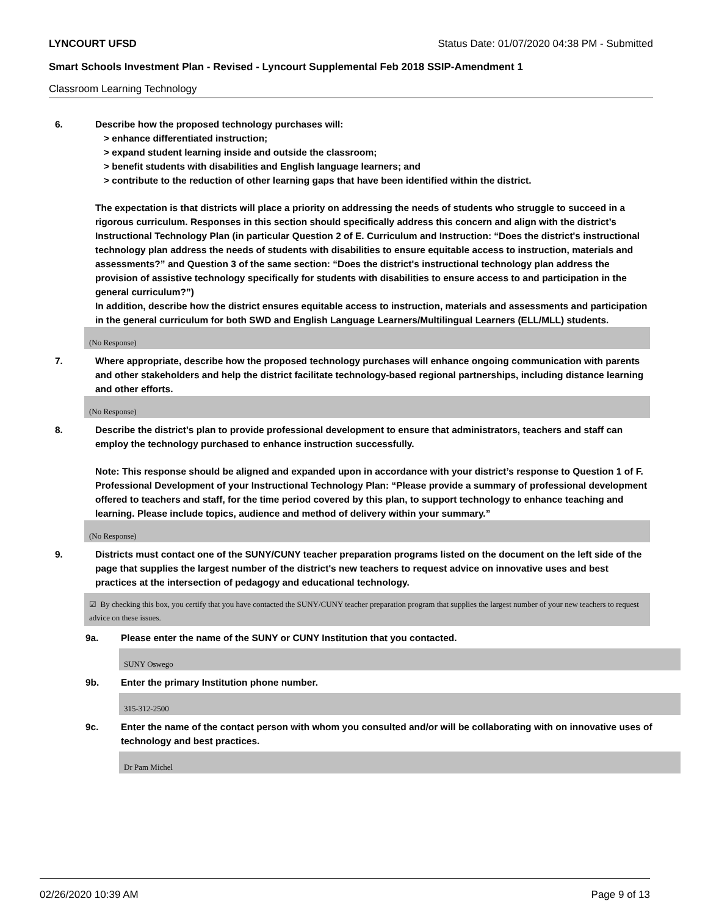LYNCOURT UFSD Status Date: 01/07/2020 04:38 PM - Submitted
Smart Schools Investment Plan - Revised - Lyncourt Supplemental Feb 2018 SSIP-Amendment 1
Classroom Learning Technology
6. Describe how the proposed technology purchases will:
> enhance differentiated instruction;
> expand student learning inside and outside the classroom;
> benefit students with disabilities and English language learners; and
> contribute to the reduction of other learning gaps that have been identified within the district.
The expectation is that districts will place a priority on addressing the needs of students who struggle to succeed in a rigorous curriculum. Responses in this section should specifically address this concern and align with the district’s Instructional Technology Plan (in particular Question 2 of E. Curriculum and Instruction: “Does the district's instructional technology plan address the needs of students with disabilities to ensure equitable access to instruction, materials and assessments?” and Question 3 of the same section: “Does the district's instructional technology plan address the provision of assistive technology specifically for students with disabilities to ensure access to and participation in the general curriculum?”)
In addition, describe how the district ensures equitable access to instruction, materials and assessments and participation in the general curriculum for both SWD and English Language Learners/Multilingual Learners (ELL/MLL) students.
(No Response)
7. Where appropriate, describe how the proposed technology purchases will enhance ongoing communication with parents and other stakeholders and help the district facilitate technology-based regional partnerships, including distance learning and other efforts.
(No Response)
8. Describe the district's plan to provide professional development to ensure that administrators, teachers and staff can employ the technology purchased to enhance instruction successfully.
Note: This response should be aligned and expanded upon in accordance with your district’s response to Question 1 of F. Professional Development of your Instructional Technology Plan: “Please provide a summary of professional development offered to teachers and staff, for the time period covered by this plan, to support technology to enhance teaching and learning. Please include topics, audience and method of delivery within your summary.”
(No Response)
9. Districts must contact one of the SUNY/CUNY teacher preparation programs listed on the document on the left side of the page that supplies the largest number of the district's new teachers to request advice on innovative uses and best practices at the intersection of pedagogy and educational technology.
☑ By checking this box, you certify that you have contacted the SUNY/CUNY teacher preparation program that supplies the largest number of your new teachers to request advice on these issues.
9a. Please enter the name of the SUNY or CUNY Institution that you contacted.
SUNY Oswego
9b. Enter the primary Institution phone number.
315-312-2500
9c. Enter the name of the contact person with whom you consulted and/or will be collaborating with on innovative uses of technology and best practices.
Dr Pam Michel
02/26/2020 10:39 AM Page 9 of 13